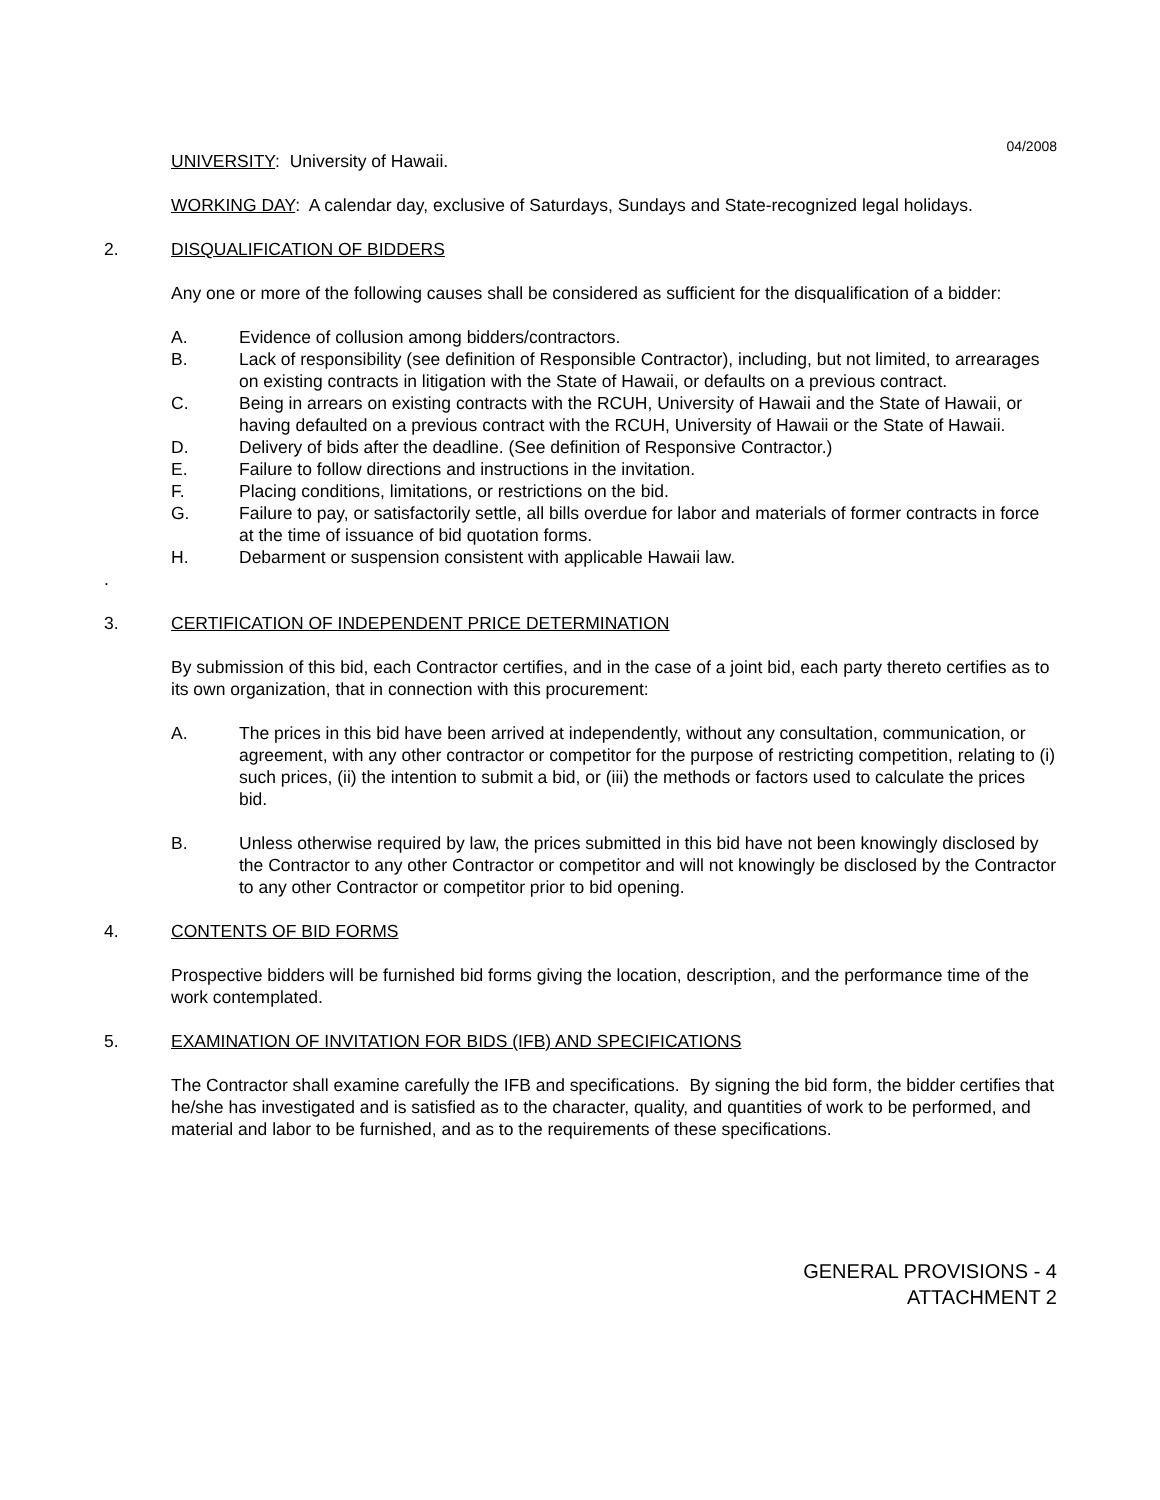04/2008
UNIVERSITY: University of Hawaii.
WORKING DAY: A calendar day, exclusive of Saturdays, Sundays and State-recognized legal holidays.
2. DISQUALIFICATION OF BIDDERS
Any one or more of the following causes shall be considered as sufficient for the disqualification of a bidder:
A. Evidence of collusion among bidders/contractors.
B. Lack of responsibility (see definition of Responsible Contractor), including, but not limited, to arrearages on existing contracts in litigation with the State of Hawaii, or defaults on a previous contract.
C. Being in arrears on existing contracts with the RCUH, University of Hawaii and the State of Hawaii, or having defaulted on a previous contract with the RCUH, University of Hawaii or the State of Hawaii.
D. Delivery of bids after the deadline. (See definition of Responsive Contractor.)
E. Failure to follow directions and instructions in the invitation.
F. Placing conditions, limitations, or restrictions on the bid.
G. Failure to pay, or satisfactorily settle, all bills overdue for labor and materials of former contracts in force at the time of issuance of bid quotation forms.
H. Debarment or suspension consistent with applicable Hawaii law.
.
3. CERTIFICATION OF INDEPENDENT PRICE DETERMINATION
By submission of this bid, each Contractor certifies, and in the case of a joint bid, each party thereto certifies as to its own organization, that in connection with this procurement:
A. The prices in this bid have been arrived at independently, without any consultation, communication, or agreement, with any other contractor or competitor for the purpose of restricting competition, relating to (i) such prices, (ii) the intention to submit a bid, or (iii) the methods or factors used to calculate the prices bid.
B. Unless otherwise required by law, the prices submitted in this bid have not been knowingly disclosed by the Contractor to any other Contractor or competitor and will not knowingly be disclosed by the Contractor to any other Contractor or competitor prior to bid opening.
4. CONTENTS OF BID FORMS
Prospective bidders will be furnished bid forms giving the location, description, and the performance time of the work contemplated.
5. EXAMINATION OF INVITATION FOR BIDS (IFB) AND SPECIFICATIONS
The Contractor shall examine carefully the IFB and specifications. By signing the bid form, the bidder certifies that he/she has investigated and is satisfied as to the character, quality, and quantities of work to be performed, and material and labor to be furnished, and as to the requirements of these specifications.
GENERAL PROVISIONS - 4
ATTACHMENT 2